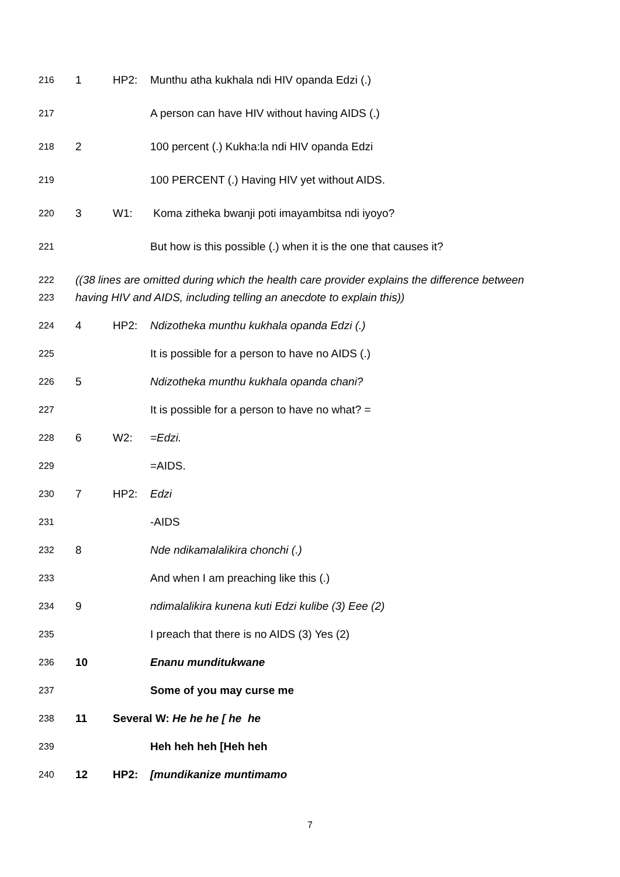216
1 HP2: Munthu atha kukhala ndi HIV opanda Edzi (.)
217
A person can have HIV without having AIDS (.)
218
2 100 percent (.) Kukha:la ndi HIV opanda Edzi
219
100 PERCENT (.) Having HIV yet without AIDS.
220
3 W1: Koma zitheka bwanji poti imayambitsa ndi iyoyo?
221
But how is this possible (.) when it is the one that causes it?
222
((38 lines are omitted during which the health care provider explains the difference between
223
having HIV and AIDS, including telling an anecdote to explain this))
224
4 HP2: Ndizotheka munthu kukhala opanda Edzi (.)
225
It is possible for a person to have no AIDS (.)
226
5 Ndizotheka munthu kukhala opanda chani?
227
It is possible for a person to have no what? =
228
6 W2: =Edzi.
229
=AIDS.
230
7 HP2: Edzi
231
-AIDS
232
8 Nde ndikamalalikira chonchi (.)
233
And when I am preaching like this (.)
234
9 ndimalalikira kunena kuti Edzi kulibe (3) Eee (2)
235
I preach that there is no AIDS (3) Yes (2)
236
10 Enanu munditukwane
237
Some of you may curse me
238
11 Several W: He he he [ he he
239
Heh heh heh [Heh heh
240
12 HP2: [mundikanize muntimamo
7